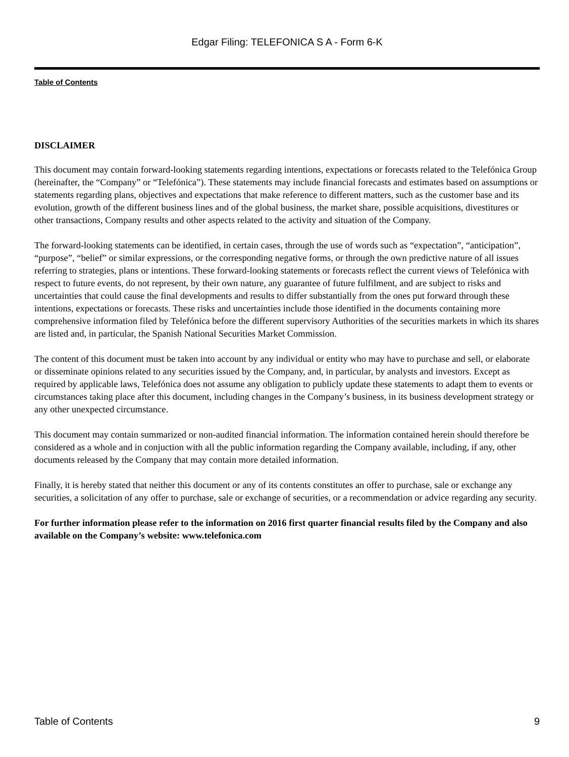Edgar Filing: TELEFONICA S A - Form 6-K
Table of Contents
DISCLAIMER
This document may contain forward-looking statements regarding intentions, expectations or forecasts related to the Telefónica Group (hereinafter, the “Company” or “Telefónica”). These statements may include financial forecasts and estimates based on assumptions or statements regarding plans, objectives and expectations that make reference to different matters, such as the customer base and its evolution, growth of the different business lines and of the global business, the market share, possible acquisitions, divestitures or other transactions, Company results and other aspects related to the activity and situation of the Company.
The forward-looking statements can be identified, in certain cases, through the use of words such as “expectation”, “anticipation”, “purpose”, “belief” or similar expressions, or the corresponding negative forms, or through the own predictive nature of all issues referring to strategies, plans or intentions. These forward-looking statements or forecasts reflect the current views of Telefónica with respect to future events, do not represent, by their own nature, any guarantee of future fulfilment, and are subject to risks and uncertainties that could cause the final developments and results to differ substantially from the ones put forward through these intentions, expectations or forecasts. These risks and uncertainties include those identified in the documents containing more comprehensive information filed by Telefónica before the different supervisory Authorities of the securities markets in which its shares are listed and, in particular, the Spanish National Securities Market Commission.
The content of this document must be taken into account by any individual or entity who may have to purchase and sell, or elaborate or disseminate opinions related to any securities issued by the Company, and, in particular, by analysts and investors. Except as required by applicable laws, Telefónica does not assume any obligation to publicly update these statements to adapt them to events or circumstances taking place after this document, including changes in the Company’s business, in its business development strategy or any other unexpected circumstance.
This document may contain summarized or non-audited financial information. The information contained herein should therefore be considered as a whole and in conjuction with all the public information regarding the Company available, including, if any, other documents released by the Company that may contain more detailed information.
Finally, it is hereby stated that neither this document or any of its contents constitutes an offer to purchase, sale or exchange any securities, a solicitation of any offer to purchase, sale or exchange of securities, or a recommendation or advice regarding any security.
For further information please refer to the information on 2016 first quarter financial results filed by the Company and also available on the Company’s website: www.telefonica.com
Table of Contents 9